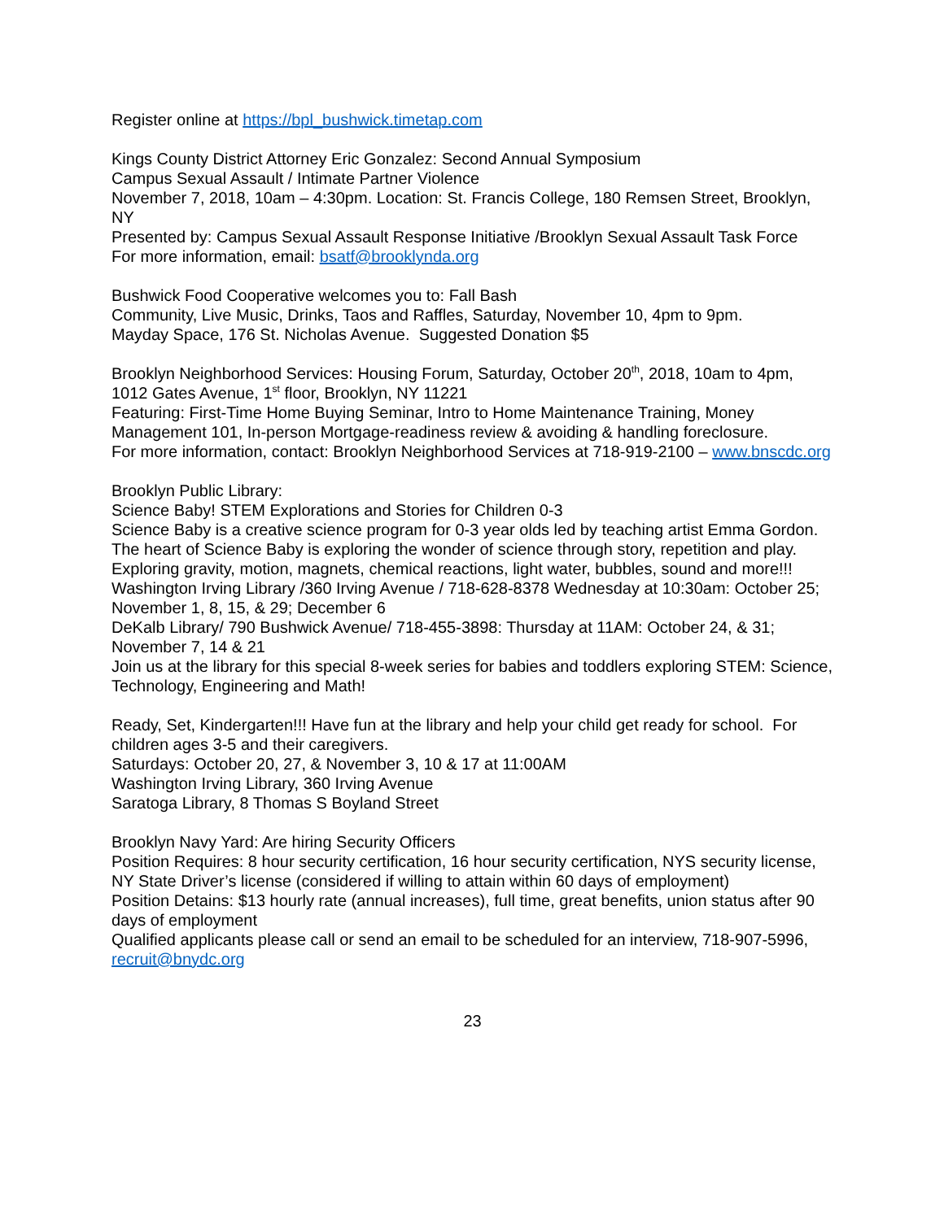Register online at https://bpl_bushwick.timetap.com
Kings County District Attorney Eric Gonzalez: Second Annual Symposium
Campus Sexual Assault / Intimate Partner Violence
November 7, 2018, 10am – 4:30pm. Location: St. Francis College, 180 Remsen Street, Brooklyn, NY
Presented by: Campus Sexual Assault Response Initiative /Brooklyn Sexual Assault Task Force
For more information, email: bsatf@brooklynda.org
Bushwick Food Cooperative welcomes you to: Fall Bash
Community, Live Music, Drinks, Taos and Raffles, Saturday, November 10, 4pm to 9pm.
Mayday Space, 176 St. Nicholas Avenue. Suggested Donation $5
Brooklyn Neighborhood Services: Housing Forum, Saturday, October 20<sup>th</sup>, 2018, 10am to 4pm, 1012 Gates Avenue, 1<sup>st</sup> floor, Brooklyn, NY 11221
Featuring: First-Time Home Buying Seminar, Intro to Home Maintenance Training, Money Management 101, In-person Mortgage-readiness review & avoiding & handling foreclosure.
For more information, contact: Brooklyn Neighborhood Services at 718-919-2100 – www.bnscdc.org
Brooklyn Public Library:
Science Baby! STEM Explorations and Stories for Children 0-3
Science Baby is a creative science program for 0-3 year olds led by teaching artist Emma Gordon. The heart of Science Baby is exploring the wonder of science through story, repetition and play. Exploring gravity, motion, magnets, chemical reactions, light water, bubbles, sound and more!!!
Washington Irving Library /360 Irving Avenue / 718-628-8378 Wednesday at 10:30am: October 25; November 1, 8, 15, & 29; December 6
DeKalb Library/ 790 Bushwick Avenue/ 718-455-3898: Thursday at 11AM: October 24, & 31; November 7, 14 & 21
Join us at the library for this special 8-week series for babies and toddlers exploring STEM: Science, Technology, Engineering and Math!
Ready, Set, Kindergarten!!! Have fun at the library and help your child get ready for school. For children ages 3-5 and their caregivers.
Saturdays: October 20, 27, & November 3, 10 & 17 at 11:00AM
Washington Irving Library, 360 Irving Avenue
Saratoga Library, 8 Thomas S Boyland Street
Brooklyn Navy Yard: Are hiring Security Officers
Position Requires: 8 hour security certification, 16 hour security certification, NYS security license, NY State Driver’s license (considered if willing to attain within 60 days of employment)
Position Detains: $13 hourly rate (annual increases), full time, great benefits, union status after 90 days of employment
Qualified applicants please call or send an email to be scheduled for an interview, 718-907-5996, recruit@bnydc.org
23